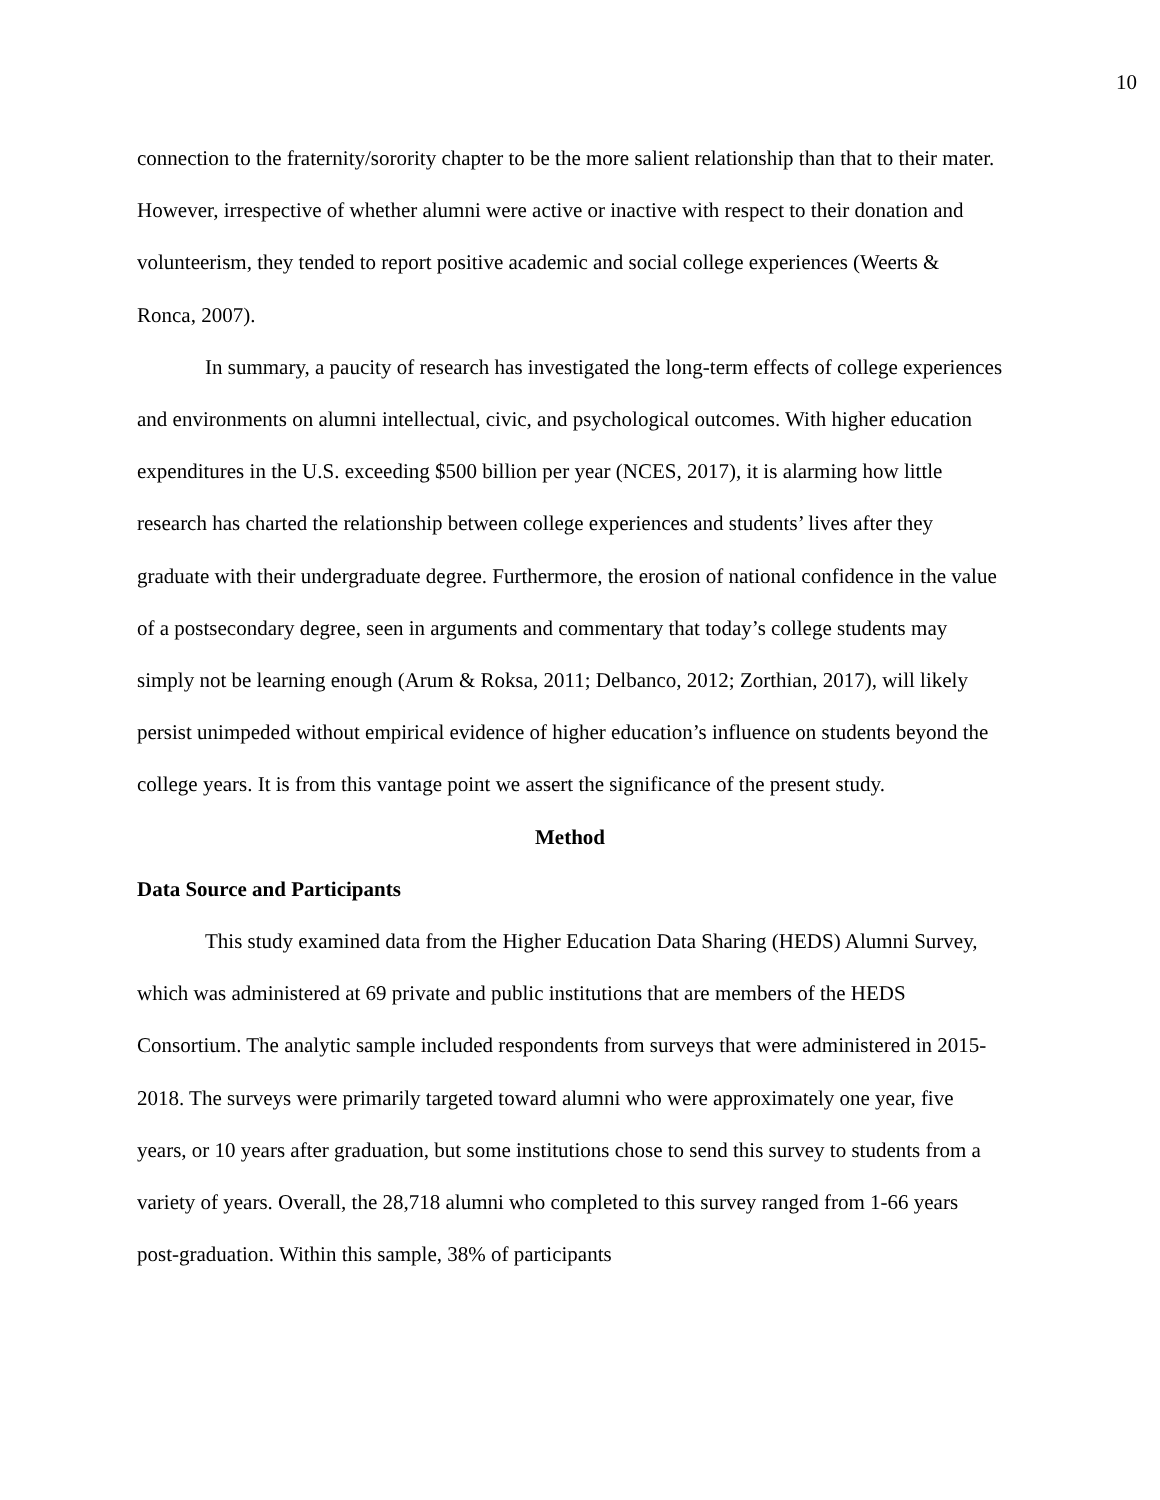10
connection to the fraternity/sorority chapter to be the more salient relationship than that to their mater. However, irrespective of whether alumni were active or inactive with respect to their donation and volunteerism, they tended to report positive academic and social college experiences (Weerts & Ronca, 2007).
In summary, a paucity of research has investigated the long-term effects of college experiences and environments on alumni intellectual, civic, and psychological outcomes. With higher education expenditures in the U.S. exceeding $500 billion per year (NCES, 2017), it is alarming how little research has charted the relationship between college experiences and students’ lives after they graduate with their undergraduate degree. Furthermore, the erosion of national confidence in the value of a postsecondary degree, seen in arguments and commentary that today’s college students may simply not be learning enough (Arum & Roksa, 2011; Delbanco, 2012; Zorthian, 2017), will likely persist unimpeded without empirical evidence of higher education’s influence on students beyond the college years. It is from this vantage point we assert the significance of the present study.
Method
Data Source and Participants
This study examined data from the Higher Education Data Sharing (HEDS) Alumni Survey, which was administered at 69 private and public institutions that are members of the HEDS Consortium. The analytic sample included respondents from surveys that were administered in 2015-2018. The surveys were primarily targeted toward alumni who were approximately one year, five years, or 10 years after graduation, but some institutions chose to send this survey to students from a variety of years. Overall, the 28,718 alumni who completed to this survey ranged from 1-66 years post-graduation. Within this sample, 38% of participants